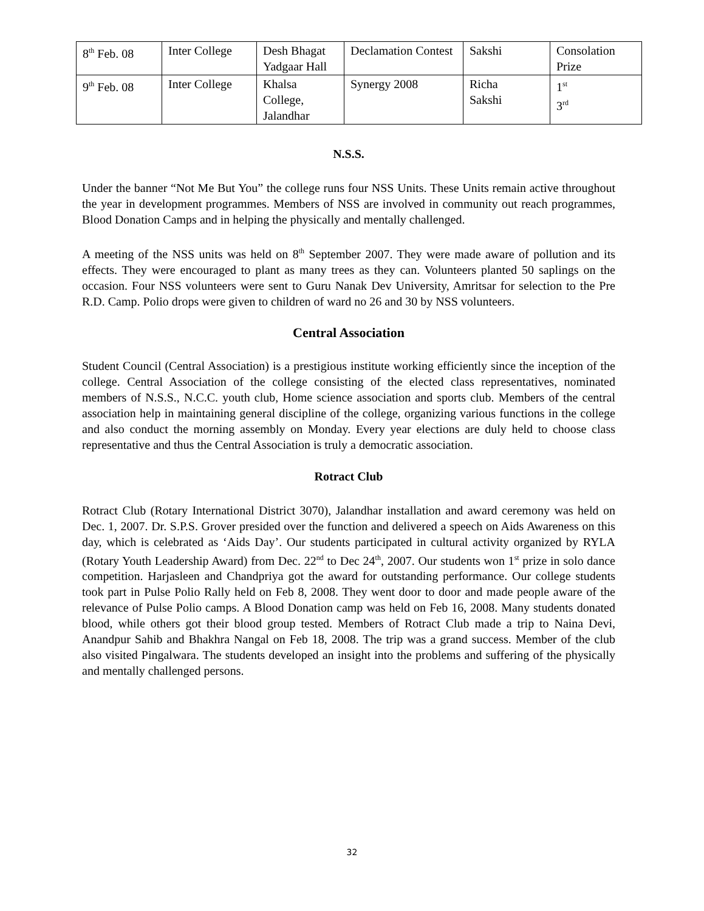| 8<sup>th</sup> Feb. 08 | Inter College | Desh Bhagat Yadgaar Hall | Declamation Contest | Sakshi | Consolation Prize |
| 9<sup>th</sup> Feb. 08 | Inter College | Khalsa College, Jalandhar | Synergy 2008 | Richa Sakshi | 1<sup>st</sup> 3<sup>rd</sup> |
N.S.S.
Under the banner “Not Me But You” the college runs four NSS Units. These Units remain active throughout the year in development programmes. Members of NSS are involved in community out reach programmes, Blood Donation Camps and in helping the physically and mentally challenged.
A meeting of the NSS units was held on 8<sup>th</sup> September 2007. They were made aware of pollution and its effects. They were encouraged to plant as many trees as they can. Volunteers planted 50 saplings on the occasion. Four NSS volunteers were sent to Guru Nanak Dev University, Amritsar for selection to the Pre R.D. Camp. Polio drops were given to children of ward no 26 and 30 by NSS volunteers.
Central Association
Student Council (Central Association) is a prestigious institute working efficiently since the inception of the college. Central Association of the college consisting of the elected class representatives, nominated members of N.S.S., N.C.C. youth club, Home science association and sports club. Members of the central association help in maintaining general discipline of the college, organizing various functions in the college and also conduct the morning assembly on Monday. Every year elections are duly held to choose class representative and thus the Central Association is truly a democratic association.
Rotract Club
Rotract Club (Rotary International District 3070), Jalandhar installation and award ceremony was held on Dec. 1, 2007. Dr. S.P.S. Grover presided over the function and delivered a speech on Aids Awareness on this day, which is celebrated as ‘Aids Day’. Our students participated in cultural activity organized by RYLA (Rotary Youth Leadership Award) from Dec. 22<sup>nd</sup> to Dec 24<sup>th</sup>, 2007. Our students won 1<sup>st</sup> prize in solo dance competition. Harjasleen and Chandpriya got the award for outstanding performance. Our college students took part in Pulse Polio Rally held on Feb 8, 2008. They went door to door and made people aware of the relevance of Pulse Polio camps. A Blood Donation camp was held on Feb 16, 2008. Many students donated blood, while others got their blood group tested. Members of Rotract Club made a trip to Naina Devi, Anandpur Sahib and Bhakhra Nangal on Feb 18, 2008. The trip was a grand success. Member of the club also visited Pingalwara. The students developed an insight into the problems and suffering of the physically and mentally challenged persons.
32